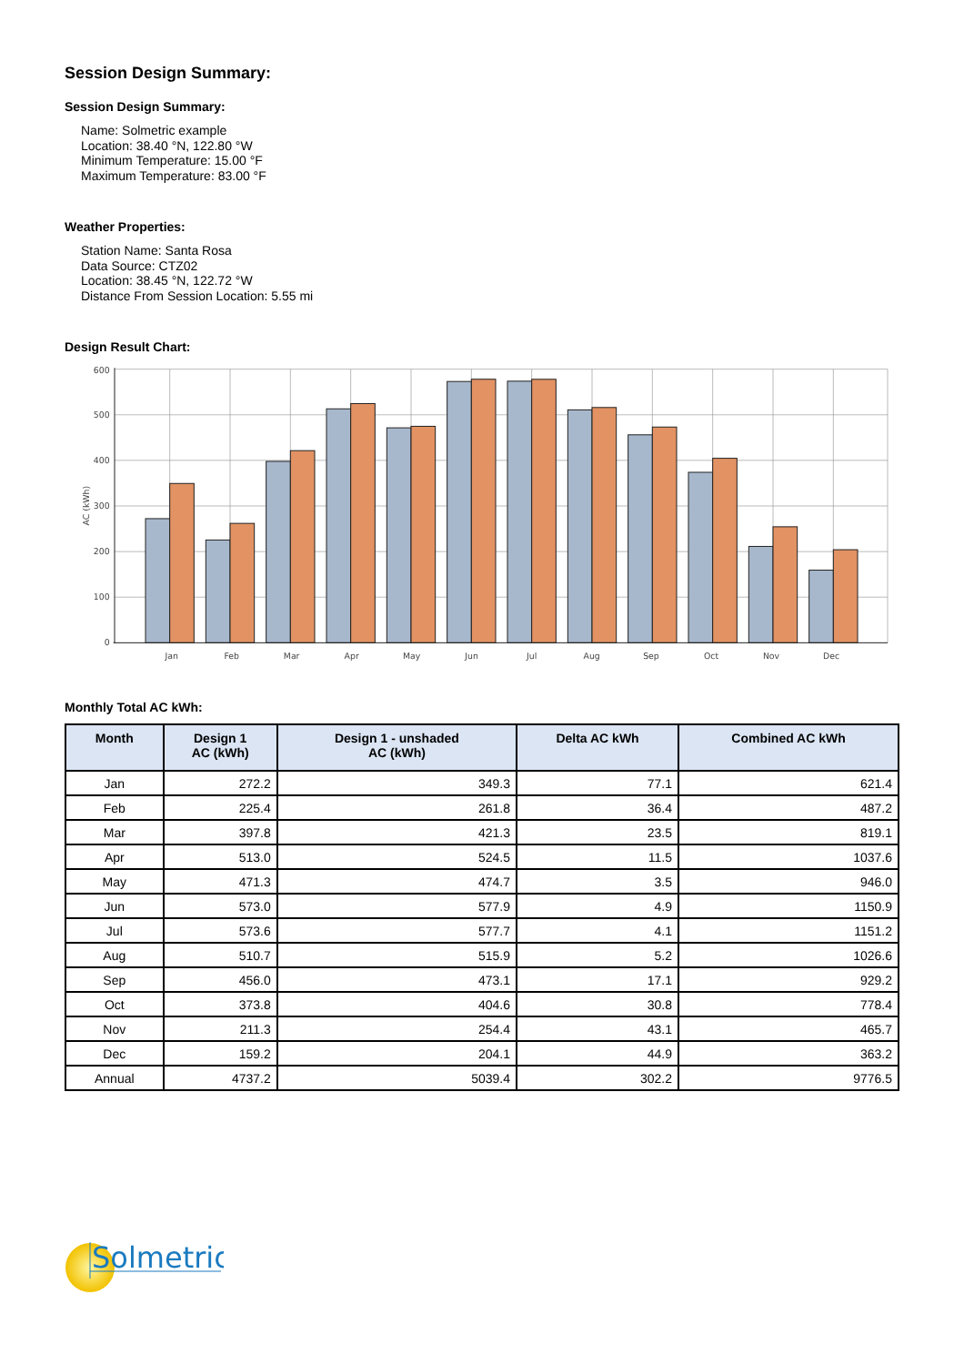Session Design Summary:
Session Design Summary:
Name: Solmetric example
Location: 38.40 °N, 122.80 °W
Minimum Temperature: 15.00 °F
Maximum Temperature: 83.00 °F
Weather Properties:
Station Name: Santa Rosa
Data Source: CTZ02
Location: 38.45 °N, 122.72 °W
Distance From Session Location: 5.55 mi
Design Result Chart:
0
100
200
300
400
500
600
AC (kWh)
Jan
Feb
Mar
Apr
May
Jun
Jul
Aug
Sep
Oct
Nov
Dec
Monthly Total AC kWh:
| Month | Design 1 AC (kWh) | Design 1 - unshaded AC (kWh) | Delta AC kWh | Combined AC kWh |
| --- | --- | --- | --- | --- |
| Jan | 272.2 | 349.3 | 77.1 | 621.4 |
| Feb | 225.4 | 261.8 | 36.4 | 487.2 |
| Mar | 397.8 | 421.3 | 23.5 | 819.1 |
| Apr | 513.0 | 524.5 | 11.5 | 1037.6 |
| May | 471.3 | 474.7 | 3.5 | 946.0 |
| Jun | 573.0 | 577.9 | 4.9 | 1150.9 |
| Jul | 573.6 | 577.7 | 4.1 | 1151.2 |
| Aug | 510.7 | 515.9 | 5.2 | 1026.6 |
| Sep | 456.0 | 473.1 | 17.1 | 929.2 |
| Oct | 373.8 | 404.6 | 30.8 | 778.4 |
| Nov | 211.3 | 254.4 | 43.1 | 465.7 |
| Dec | 159.2 | 204.1 | 44.9 | 363.2 |
| Annual | 4737.2 | 5039.4 | 302.2 | 9776.5 |
Solmetric